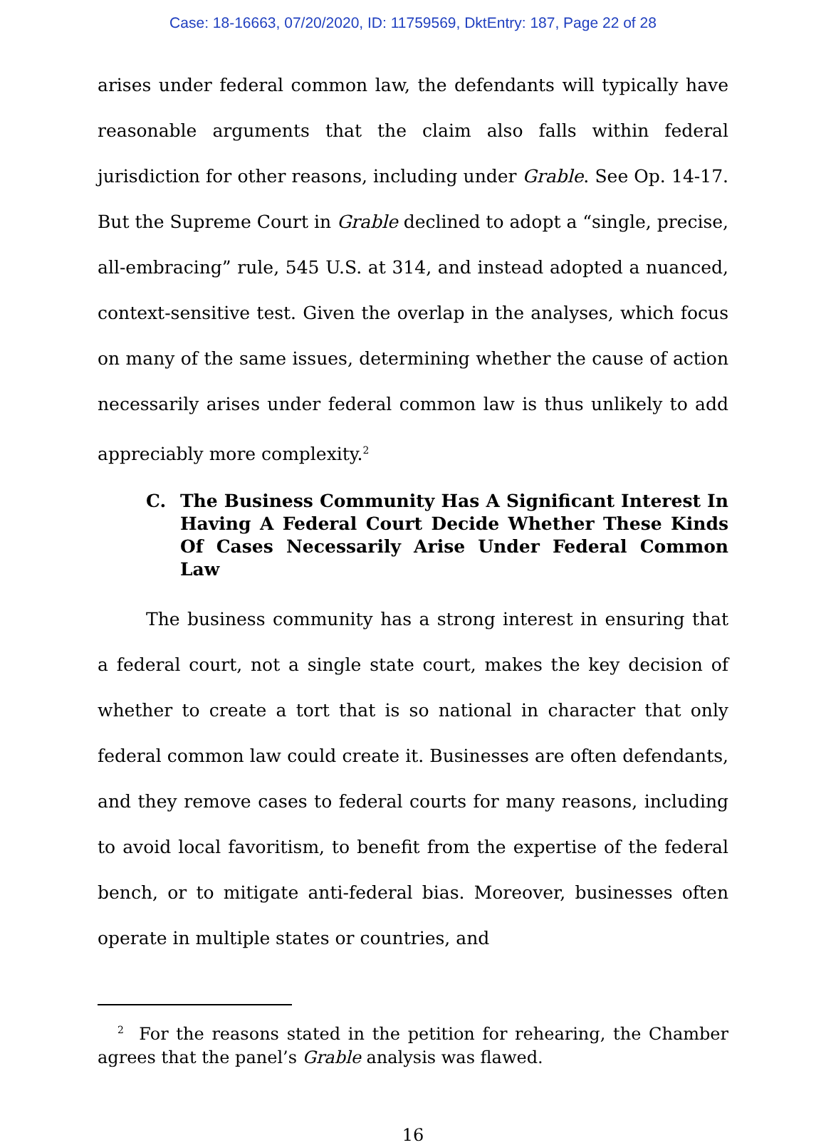Case: 18-16663, 07/20/2020, ID: 11759569, DktEntry: 187, Page 22 of 28
arises under federal common law, the defendants will typically have reasonable arguments that the claim also falls within federal jurisdiction for other reasons, including under Grable. See Op. 14-17. But the Supreme Court in Grable declined to adopt a “single, precise, all-embracing” rule, 545 U.S. at 314, and instead adopted a nuanced, context-sensitive test. Given the overlap in the analyses, which focus on many of the same issues, determining whether the cause of action necessarily arises under federal common law is thus unlikely to add appreciably more complexity.<sup>2</sup>
C. The Business Community Has A Significant Interest In Having A Federal Court Decide Whether These Kinds Of Cases Necessarily Arise Under Federal Common Law
The business community has a strong interest in ensuring that a federal court, not a single state court, makes the key decision of whether to create a tort that is so national in character that only federal common law could create it. Businesses are often defendants, and they remove cases to federal courts for many reasons, including to avoid local favoritism, to benefit from the expertise of the federal bench, or to mitigate anti-federal bias. Moreover, businesses often operate in multiple states or countries, and
<sup>2</sup> For the reasons stated in the petition for rehearing, the Chamber agrees that the panel’s Grable analysis was flawed.
16